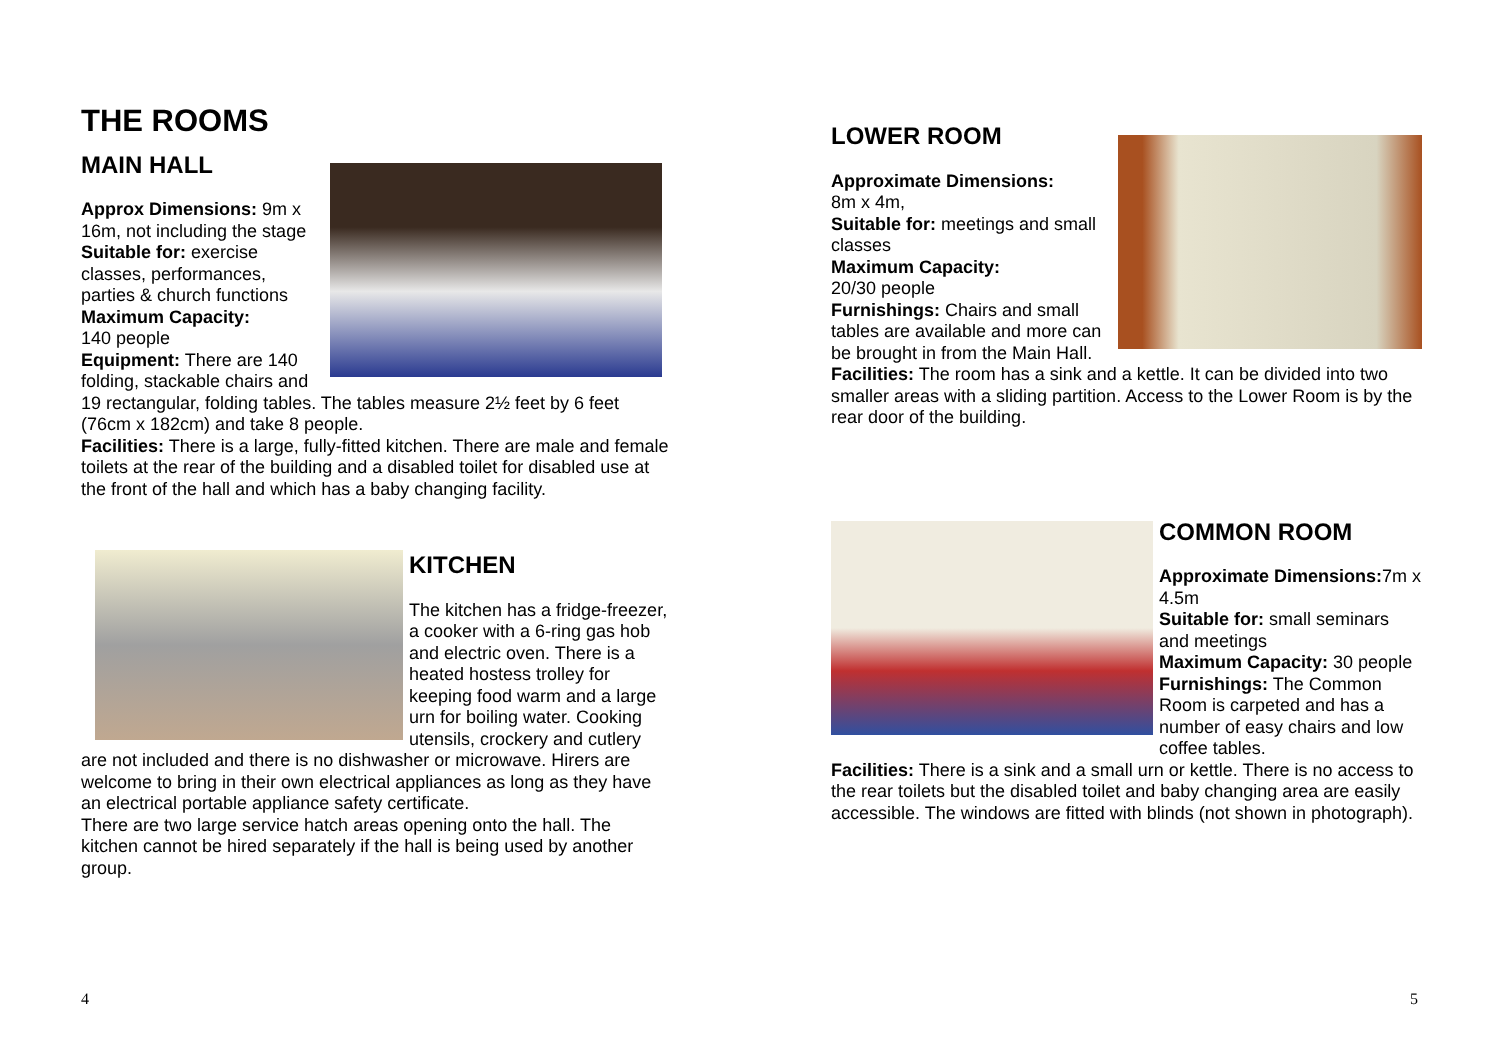THE ROOMS
MAIN HALL
Approx Dimensions: 9m x 16m, not including the stage
Suitable for: exercise classes, performances, parties & church functions
Maximum Capacity:
140 people
Equipment: There are 140 folding, stackable chairs and 19 rectangular, folding tables. The tables measure 2½ feet by 6 feet (76cm x 182cm) and take 8 people.
Facilities: There is a large, fully-fitted kitchen. There are male and female toilets at the rear of the building and a disabled toilet for disabled use at the front of the hall and which has a baby changing facility.
KITCHEN
The kitchen has a fridge-freezer, a cooker with a 6-ring gas hob and electric oven. There is a heated hostess trolley for keeping food warm and a large urn for boiling water. Cooking utensils, crockery and cutlery are not included and there is no dishwasher or microwave. Hirers are welcome to bring in their own electrical appliances as long as they have an electrical portable appliance safety certificate.
There are two large service hatch areas opening onto the hall. The kitchen cannot be hired separately if the hall is being used by another group.
4
LOWER ROOM
Approximate Dimensions:
8m x 4m,
Suitable for: meetings and small classes
Maximum Capacity:
20/30 people
Furnishings: Chairs and small tables are available and more can be brought in from the Main Hall.
Facilities: The room has a sink and a kettle. It can be divided into two smaller areas with a sliding partition. Access to the Lower Room is by the rear door of the building.
COMMON ROOM
Approximate Dimensions: 7m x 4.5m
Suitable for: small seminars and meetings
Maximum Capacity: 30 people
Furnishings: The Common Room is carpeted and has a number of easy chairs and low coffee tables.
Facilities: There is a sink and a small urn or kettle. There is no access to the rear toilets but the disabled toilet and baby changing area are easily accessible. The windows are fitted with blinds (not shown in photograph).
5